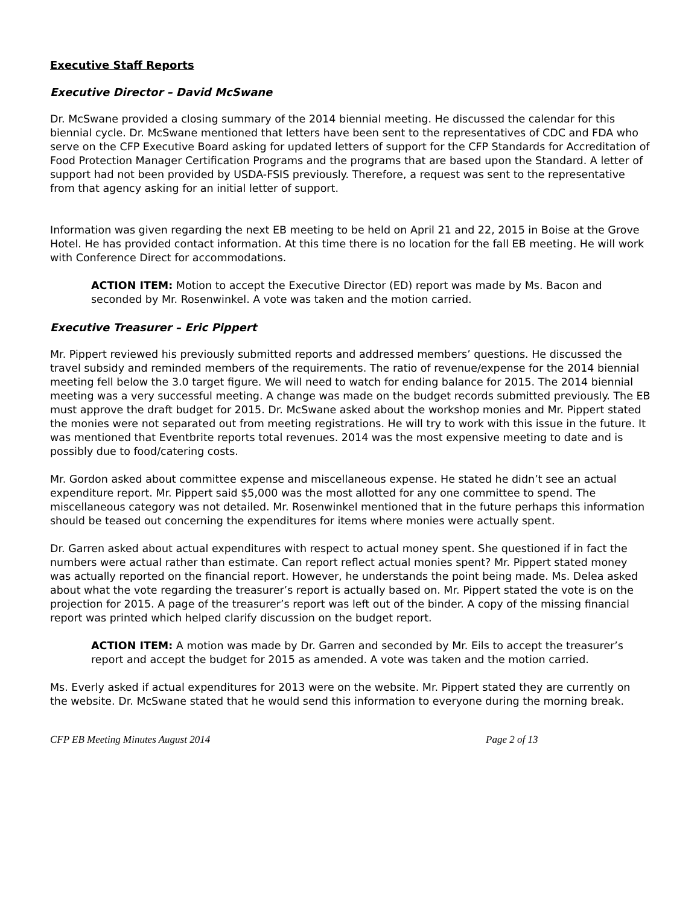Executive Staff Reports
Executive Director – David McSwane
Dr. McSwane provided a closing summary of the 2014 biennial meeting. He discussed the calendar for this biennial cycle. Dr. McSwane mentioned that letters have been sent to the representatives of CDC and FDA who serve on the CFP Executive Board asking for updated letters of support for the CFP Standards for Accreditation of Food Protection Manager Certification Programs and the programs that are based upon the Standard. A letter of support had not been provided by USDA-FSIS previously. Therefore, a request was sent to the representative from that agency asking for an initial letter of support.
Information was given regarding the next EB meeting to be held on April 21 and 22, 2015 in Boise at the Grove Hotel. He has provided contact information. At this time there is no location for the fall EB meeting. He will work with Conference Direct for accommodations.
ACTION ITEM: Motion to accept the Executive Director (ED) report was made by Ms. Bacon and seconded by Mr. Rosenwinkel. A vote was taken and the motion carried.
Executive Treasurer – Eric Pippert
Mr. Pippert reviewed his previously submitted reports and addressed members’ questions. He discussed the travel subsidy and reminded members of the requirements. The ratio of revenue/expense for the 2014 biennial meeting fell below the 3.0 target figure. We will need to watch for ending balance for 2015. The 2014 biennial meeting was a very successful meeting. A change was made on the budget records submitted previously. The EB must approve the draft budget for 2015. Dr. McSwane asked about the workshop monies and Mr. Pippert stated the monies were not separated out from meeting registrations. He will try to work with this issue in the future. It was mentioned that Eventbrite reports total revenues. 2014 was the most expensive meeting to date and is possibly due to food/catering costs.
Mr. Gordon asked about committee expense and miscellaneous expense. He stated he didn’t see an actual expenditure report. Mr. Pippert said $5,000 was the most allotted for any one committee to spend. The miscellaneous category was not detailed. Mr. Rosenwinkel mentioned that in the future perhaps this information should be teased out concerning the expenditures for items where monies were actually spent.
Dr. Garren asked about actual expenditures with respect to actual money spent. She questioned if in fact the numbers were actual rather than estimate. Can report reflect actual monies spent? Mr. Pippert stated money was actually reported on the financial report. However, he understands the point being made. Ms. Delea asked about what the vote regarding the treasurer’s report is actually based on. Mr. Pippert stated the vote is on the projection for 2015. A page of the treasurer’s report was left out of the binder. A copy of the missing financial report was printed which helped clarify discussion on the budget report.
ACTION ITEM: A motion was made by Dr. Garren and seconded by Mr. Eils to accept the treasurer’s report and accept the budget for 2015 as amended. A vote was taken and the motion carried.
Ms. Everly asked if actual expenditures for 2013 were on the website. Mr. Pippert stated they are currently on the website. Dr. McSwane stated that he would send this information to everyone during the morning break.
CFP EB Meeting Minutes August 2014 Page 2 of 13